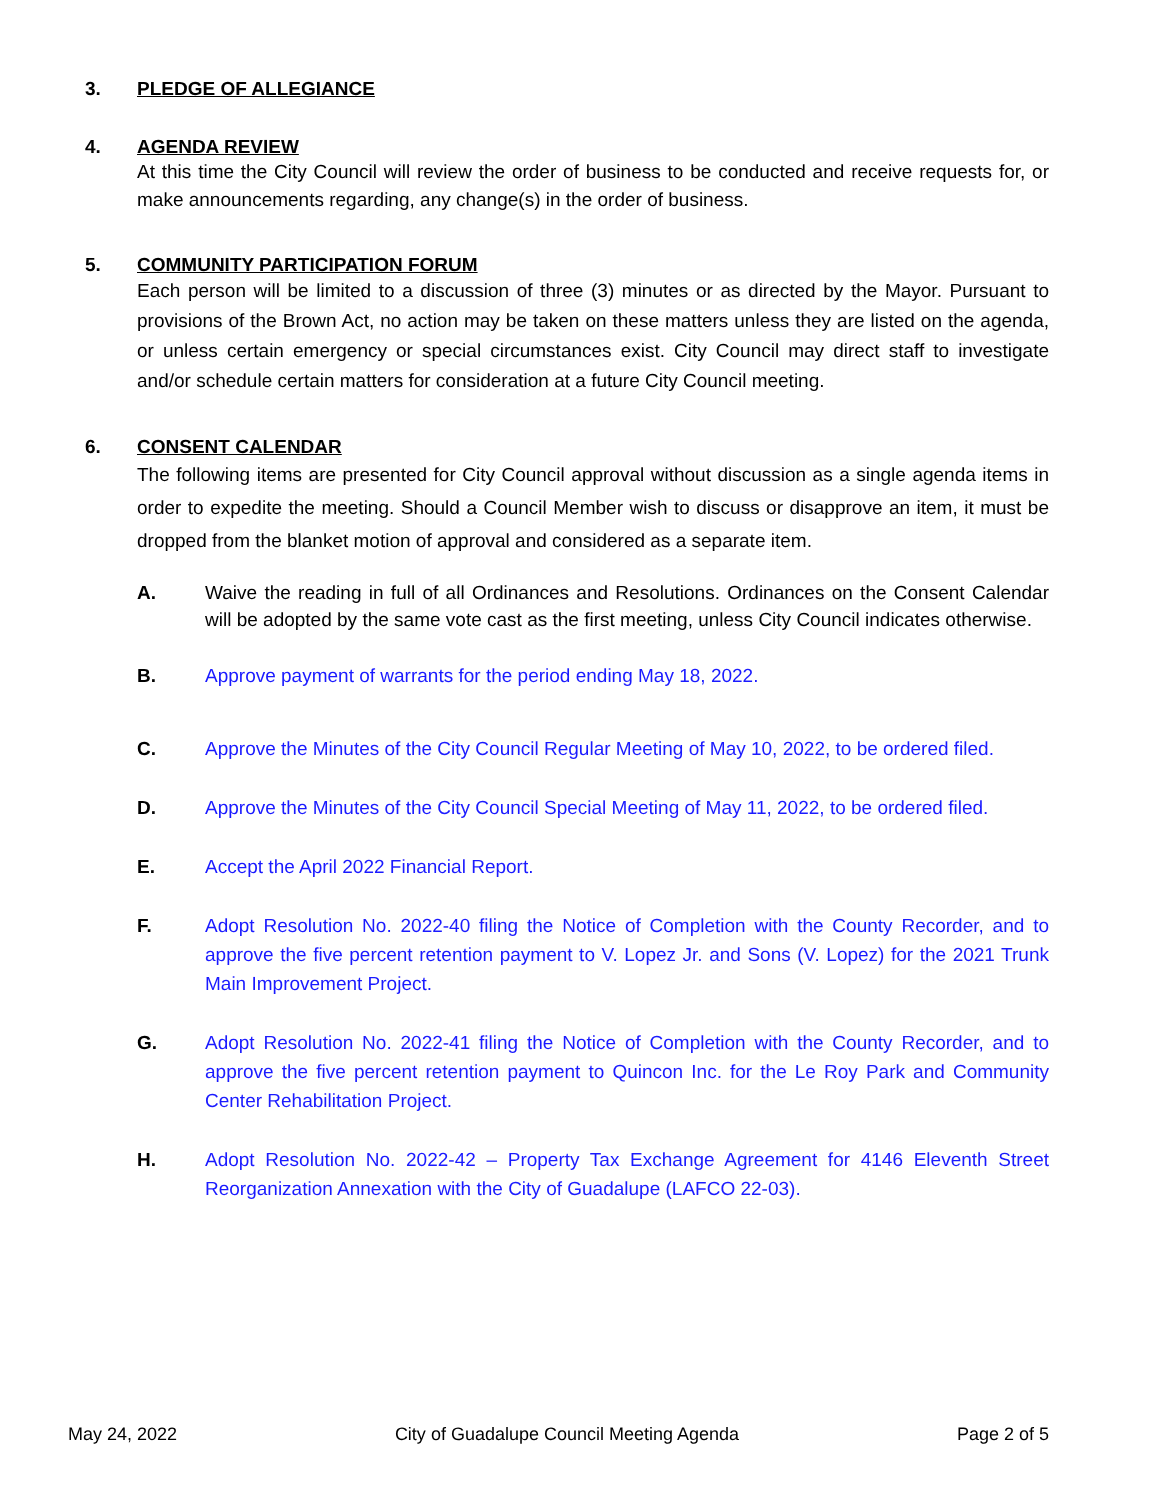3. PLEDGE OF ALLEGIANCE
4. AGENDA REVIEW
At this time the City Council will review the order of business to be conducted and receive requests for, or make announcements regarding, any change(s) in the order of business.
5. COMMUNITY PARTICIPATION FORUM
Each person will be limited to a discussion of three (3) minutes or as directed by the Mayor. Pursuant to provisions of the Brown Act, no action may be taken on these matters unless they are listed on the agenda, or unless certain emergency or special circumstances exist. City Council may direct staff to investigate and/or schedule certain matters for consideration at a future City Council meeting.
6. CONSENT CALENDAR
The following items are presented for City Council approval without discussion as a single agenda items in order to expedite the meeting. Should a Council Member wish to discuss or disapprove an item, it must be dropped from the blanket motion of approval and considered as a separate item.
A. Waive the reading in full of all Ordinances and Resolutions. Ordinances on the Consent Calendar will be adopted by the same vote cast as the first meeting, unless City Council indicates otherwise.
B. Approve payment of warrants for the period ending May 18, 2022.
C. Approve the Minutes of the City Council Regular Meeting of May 10, 2022, to be ordered filed.
D. Approve the Minutes of the City Council Special Meeting of May 11, 2022, to be ordered filed.
E. Accept the April 2022 Financial Report.
F. Adopt Resolution No. 2022-40 filing the Notice of Completion with the County Recorder, and to approve the five percent retention payment to V. Lopez Jr. and Sons (V. Lopez) for the 2021 Trunk Main Improvement Project.
G. Adopt Resolution No. 2022-41 filing the Notice of Completion with the County Recorder, and to approve the five percent retention payment to Quincon Inc. for the Le Roy Park and Community Center Rehabilitation Project.
H. Adopt Resolution No. 2022-42 – Property Tax Exchange Agreement for 4146 Eleventh Street Reorganization Annexation with the City of Guadalupe (LAFCO 22-03).
May 24, 2022 City of Guadalupe Council Meeting Agenda Page 2 of 5